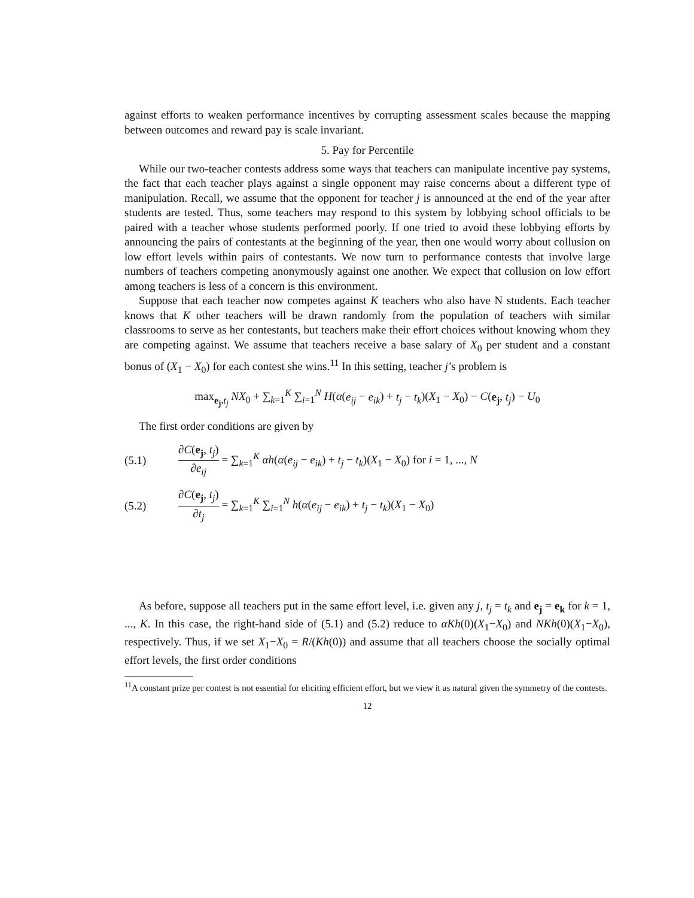against efforts to weaken performance incentives by corrupting assessment scales because the mapping between outcomes and reward pay is scale invariant.
5. Pay for Percentile
While our two-teacher contests address some ways that teachers can manipulate incentive pay systems, the fact that each teacher plays against a single opponent may raise concerns about a different type of manipulation. Recall, we assume that the opponent for teacher j is announced at the end of the year after students are tested. Thus, some teachers may respond to this system by lobbying school officials to be paired with a teacher whose students performed poorly. If one tried to avoid these lobbying efforts by announcing the pairs of contestants at the beginning of the year, then one would worry about collusion on low effort levels within pairs of contestants. We now turn to performance contests that involve large numbers of teachers competing anonymously against one another. We expect that collusion on low effort among teachers is less of a concern is this environment.
Suppose that each teacher now competes against K teachers who also have N students. Each teacher knows that K other teachers will be drawn randomly from the population of teachers with similar classrooms to serve as her contestants, but teachers make their effort choices without knowing whom they are competing against. We assume that teachers receive a base salary of X<sub>0</sub> per student and a constant bonus of (X<sub>1</sub> − X<sub>0</sub>) for each contest she wins.<sup>11</sup> In this setting, teacher j’s problem is
max<sub>e<sub>j</sub>,t<sub>j</sub></sub> NX<sub>0</sub> + ∑<sub>k=1</sub><sup>K</sup> ∑<sub>i=1</sub><sup>N</sup> H(α(e<sub>ij</sub> − e<sub>ik</sub>) + t<sub>j</sub> − t<sub>k</sub>)(X<sub>1</sub> − X<sub>0</sub>) − C(e<sub>j</sub>, t<sub>j</sub>) − U<sub>0</sub>
The first order conditions are given by
(5.1)
∂C(e<sub>j</sub>, t<sub>j</sub>) ∂e<sub>ij</sub> = ∑<sub>k=1</sub><sup>K</sup> αh(α(e<sub>ij</sub> − e<sub>ik</sub>) + t<sub>j</sub> − t<sub>k</sub>)(X<sub>1</sub> − X<sub>0</sub>) for i = 1, ..., N
(5.2)
∂C(e<sub>j</sub>, t<sub>j</sub>) ∂t<sub>j</sub> = ∑<sub>k=1</sub><sup>K</sup> ∑<sub>i=1</sub><sup>N</sup> h(α(e<sub>ij</sub> − e<sub>ik</sub>) + t<sub>j</sub> − t<sub>k</sub>)(X<sub>1</sub> − X<sub>0</sub>)
As before, suppose all teachers put in the same effort level, i.e. given any j, t<sub>j</sub> = t<sub>k</sub> and e<sub>j</sub> = e<sub>k</sub> for k = 1, ..., K. In this case, the right-hand side of (5.1) and (5.2) reduce to αKh(0)(X<sub>1</sub>−X<sub>0</sub>) and NKh(0)(X<sub>1</sub>−X<sub>0</sub>), respectively. Thus, if we set X<sub>1</sub>−X<sub>0</sub> = R/(Kh(0)) and assume that all teachers choose the socially optimal effort levels, the first order conditions
<sup>11</sup> A constant prize per contest is not essential for eliciting efficient effort, but we view it as natural given the symmetry of the contests.
12